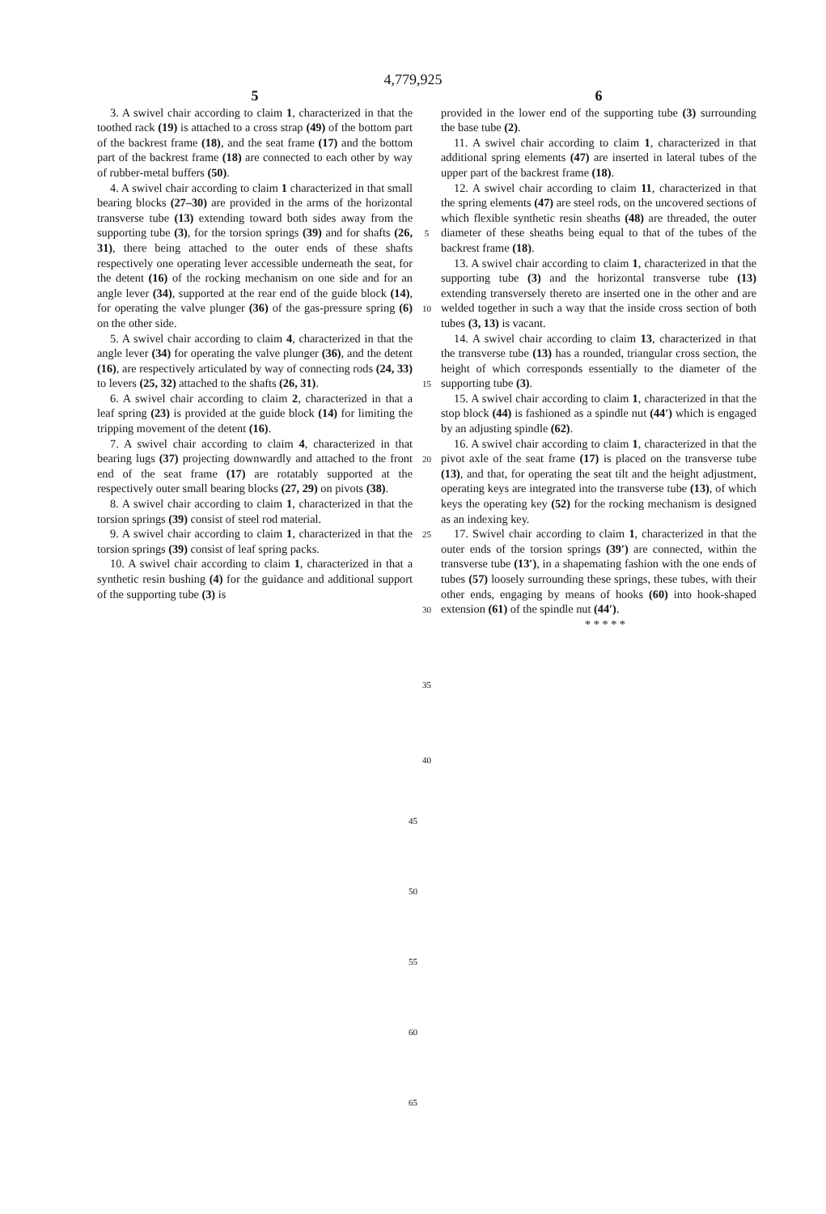4,779,925
5
3. A swivel chair according to claim 1, characterized in that the toothed rack (19) is attached to a cross strap (49) of the bottom part of the backrest frame (18), and the seat frame (17) and the bottom part of the backrest frame (18) are connected to each other by way of rubber-metal buffers (50).
4. A swivel chair according to claim 1 characterized in that small bearing blocks (27–30) are provided in the arms of the horizontal transverse tube (13) extending toward both sides away from the supporting tube (3), for the torsion springs (39) and for shafts (26, 31), there being attached to the outer ends of these shafts respectively one operating lever accessible underneath the seat, for the detent (16) of the rocking mechanism on one side and for an angle lever (34), supported at the rear end of the guide block (14), for operating the valve plunger (36) of the gas-pressure spring (6) on the other side.
5. A swivel chair according to claim 4, characterized in that the angle lever (34) for operating the valve plunger (36), and the detent (16), are respectively articulated by way of connecting rods (24, 33) to levers (25, 32) attached to the shafts (26, 31).
6. A swivel chair according to claim 2, characterized in that a leaf spring (23) is provided at the guide block (14) for limiting the tripping movement of the detent (16).
7. A swivel chair according to claim 4, characterized in that bearing lugs (37) projecting downwardly and attached to the front end of the seat frame (17) are rotatably supported at the respectively outer small bearing blocks (27, 29) on pivots (38).
8. A swivel chair according to claim 1, characterized in that the torsion springs (39) consist of steel rod material.
9. A swivel chair according to claim 1, characterized in that the torsion springs (39) consist of leaf spring packs.
10. A swivel chair according to claim 1, characterized in that a synthetic resin bushing (4) for the guidance and additional support of the supporting tube (3) is
5
10
15
20
25
30
35
40
6
provided in the lower end of the supporting tube (3) surrounding the base tube (2).
11. A swivel chair according to claim 1, characterized in that additional spring elements (47) are inserted in lateral tubes of the upper part of the backrest frame (18).
12. A swivel chair according to claim 11, characterized in that the spring elements (47) are steel rods, on the uncovered sections of which flexible synthetic resin sheaths (48) are threaded, the outer diameter of these sheaths being equal to that of the tubes of the backrest frame (18).
13. A swivel chair according to claim 1, characterized in that the supporting tube (3) and the horizontal transverse tube (13) extending transversely thereto are inserted one in the other and are welded together in such a way that the inside cross section of both tubes (3, 13) is vacant.
14. A swivel chair according to claim 13, characterized in that the transverse tube (13) has a rounded, triangular cross section, the height of which corresponds essentially to the diameter of the supporting tube (3).
15. A swivel chair according to claim 1, characterized in that the stop block (44) is fashioned as a spindle nut (44′) which is engaged by an adjusting spindle (62).
16. A swivel chair according to claim 1, characterized in that the pivot axle of the seat frame (17) is placed on the transverse tube (13), and that, for operating the seat tilt and the height adjustment, operating keys are integrated into the transverse tube (13), of which keys the operating key (52) for the rocking mechanism is designed as an indexing key.
17. Swivel chair according to claim 1, characterized in that the outer ends of the torsion springs (39′) are connected, within the transverse tube (13′), in a shapemating fashion with the one ends of tubes (57) loosely surrounding these springs, these tubes, with their other ends, engaging by means of hooks (60) into hook-shaped extension (61) of the spindle nut (44′).
* * * * *
45
50
55
60
65